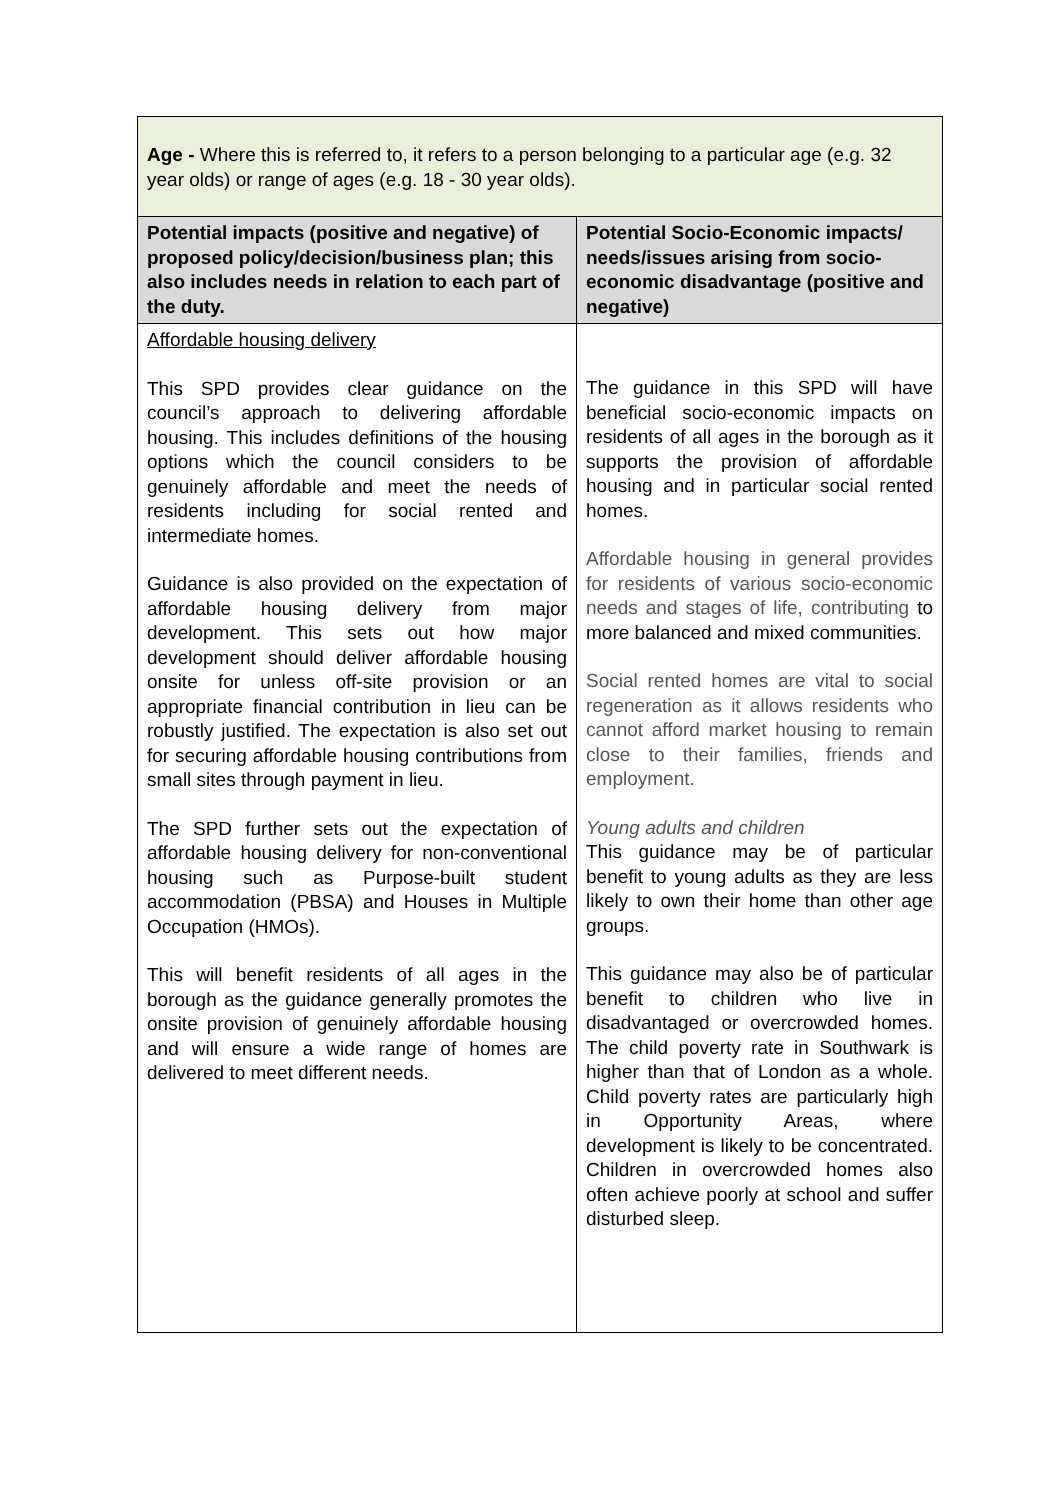| Age - Where this is referred to, it refers to a person belonging to a particular age (e.g. 32 year olds) or range of ages (e.g. 18 - 30 year olds). | |
| Potential impacts (positive and negative) of proposed policy/decision/business plan; this also includes needs in relation to each part of the duty. | Potential Socio-Economic impacts/ needs/issues arising from socio-economic disadvantage (positive and negative) |
| Affordable housing delivery This SPD provides clear guidance on the council’s approach to delivering affordable housing. This includes definitions of the housing options which the council considers to be genuinely affordable and meet the needs of residents including for social rented and intermediate homes. Guidance is also provided on the expectation of affordable housing delivery from major development. This sets out how major development should deliver affordable housing onsite for unless off-site provision or an appropriate financial contribution in lieu can be robustly justified. The expectation is also set out for securing affordable housing contributions from small sites through payment in lieu. The SPD further sets out the expectation of affordable housing delivery for non-conventional housing such as Purpose-built student accommodation (PBSA) and Houses in Multiple Occupation (HMOs). This will benefit residents of all ages in the borough as the guidance generally promotes the onsite provision of genuinely affordable housing and will ensure a wide range of homes are delivered to meet different needs. | The guidance in this SPD will have beneficial socio-economic impacts on residents of all ages in the borough as it supports the provision of affordable housing and in particular social rented homes. Affordable housing in general provides for residents of various socio-economic needs and stages of life, contributing to more balanced and mixed communities. Social rented homes are vital to social regeneration as it allows residents who cannot afford market housing to remain close to their families, friends and employment. Young adults and children This guidance may be of particular benefit to young adults as they are less likely to own their home than other age groups. This guidance may also be of particular benefit to children who live in disadvantaged or overcrowded homes. The child poverty rate in Southwark is higher than that of London as a whole. Child poverty rates are particularly high in Opportunity Areas, where development is likely to be concentrated. Children in overcrowded homes also often achieve poorly at school and suffer disturbed sleep. |